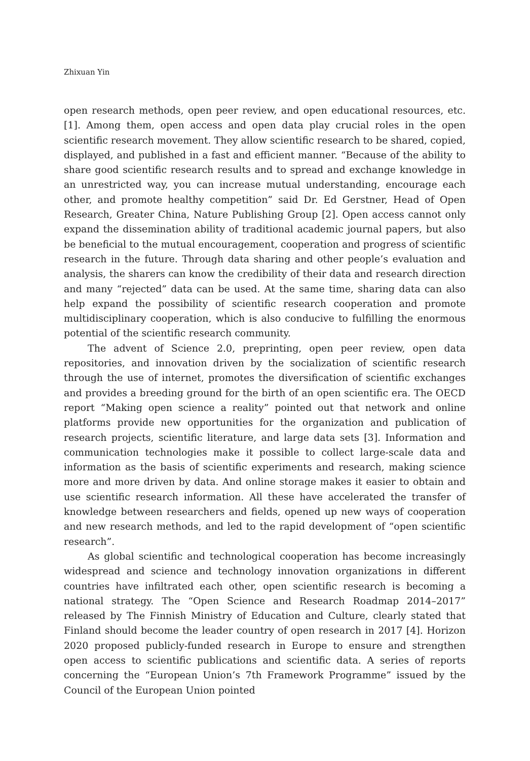Zhixuan Yin
open research methods, open peer review, and open educational resources, etc. [1]. Among them, open access and open data play crucial roles in the open scientific research movement. They allow scientific research to be shared, copied, displayed, and published in a fast and efficient manner. “Because of the ability to share good scientific research results and to spread and exchange knowledge in an unrestricted way, you can increase mutual understanding, encourage each other, and promote healthy competition” said Dr. Ed Gerstner, Head of Open Research, Greater China, Nature Publishing Group [2]. Open access cannot only expand the dissemination ability of traditional academic journal papers, but also be beneficial to the mutual encouragement, cooperation and progress of scientific research in the future. Through data sharing and other people’s evaluation and analysis, the sharers can know the credibility of their data and research direction and many “rejected” data can be used. At the same time, sharing data can also help expand the possibility of scientific research cooperation and promote multidisciplinary cooperation, which is also conducive to fulfilling the enormous potential of the scientific research community.
The advent of Science 2.0, preprinting, open peer review, open data repositories, and innovation driven by the socialization of scientific research through the use of internet, promotes the diversification of scientific exchanges and provides a breeding ground for the birth of an open scientific era. The OECD report “Making open science a reality” pointed out that network and online platforms provide new opportunities for the organization and publication of research projects, scientific literature, and large data sets [3]. Information and communication technologies make it possible to collect large-scale data and information as the basis of scientific experiments and research, making science more and more driven by data. And online storage makes it easier to obtain and use scientific research information. All these have accelerated the transfer of knowledge between researchers and fields, opened up new ways of cooperation and new research methods, and led to the rapid development of “open scientific research”.
As global scientific and technological cooperation has become increasingly widespread and science and technology innovation organizations in different countries have infiltrated each other, open scientific research is becoming a national strategy. The “Open Science and Research Roadmap 2014–2017” released by The Finnish Ministry of Education and Culture, clearly stated that Finland should become the leader country of open research in 2017 [4]. Horizon 2020 proposed publicly-funded research in Europe to ensure and strengthen open access to scientific publications and scientific data. A series of reports concerning the “European Union’s 7th Framework Programme” issued by the Council of the European Union pointed